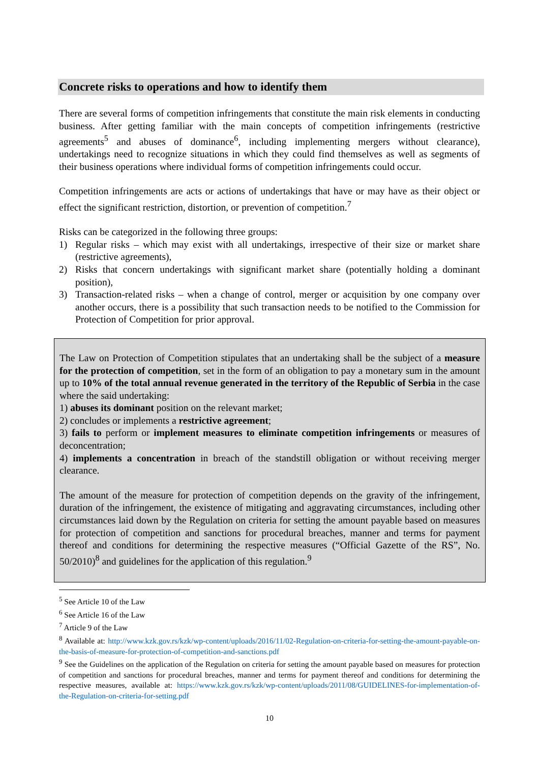Concrete risks to operations and how to identify them
There are several forms of competition infringements that constitute the main risk elements in conducting business. After getting familiar with the main concepts of competition infringements (restrictive agreements<sup>5</sup> and abuses of dominance<sup>6</sup>, including implementing mergers without clearance), undertakings need to recognize situations in which they could find themselves as well as segments of their business operations where individual forms of competition infringements could occur.
Competition infringements are acts or actions of undertakings that have or may have as their object or effect the significant restriction, distortion, or prevention of competition.<sup>7</sup>
Risks can be categorized in the following three groups:
1) Regular risks – which may exist with all undertakings, irrespective of their size or market share (restrictive agreements),
2) Risks that concern undertakings with significant market share (potentially holding a dominant position),
3) Transaction-related risks – when a change of control, merger or acquisition by one company over another occurs, there is a possibility that such transaction needs to be notified to the Commission for Protection of Competition for prior approval.
The Law on Protection of Competition stipulates that an undertaking shall be the subject of a measure for the protection of competition, set in the form of an obligation to pay a monetary sum in the amount up to 10% of the total annual revenue generated in the territory of the Republic of Serbia in the case where the said undertaking:
1) abuses its dominant position on the relevant market;
2) concludes or implements a restrictive agreement;
3) fails to perform or implement measures to eliminate competition infringements or measures of deconcentration;
4) implements a concentration in breach of the standstill obligation or without receiving merger clearance.
The amount of the measure for protection of competition depends on the gravity of the infringement, duration of the infringement, the existence of mitigating and aggravating circumstances, including other circumstances laid down by the Regulation on criteria for setting the amount payable based on measures for protection of competition and sanctions for procedural breaches, manner and terms for payment thereof and conditions for determining the respective measures (“Official Gazette of the RS”, No. 50/2010)<sup>8</sup> and guidelines for the application of this regulation.<sup>9</sup>
<sup>5</sup> See Article 10 of the Law
<sup>6</sup> See Article 16 of the Law
<sup>7</sup> Article 9 of the Law
<sup>8</sup> Available at: http://www.kzk.gov.rs/kzk/wp-content/uploads/2016/11/02-Regulation-on-criteria-for-setting-the-amount-payable-on-the-basis-of-measure-for-protection-of-competition-and-sanctions.pdf
<sup>9</sup> See the Guidelines on the application of the Regulation on criteria for setting the amount payable based on measures for protection of competition and sanctions for procedural breaches, manner and terms for payment thereof and conditions for determining the respective measures, available at: https://www.kzk.gov.rs/kzk/wp-content/uploads/2011/08/GUIDELINES-for-implementation-of-the-Regulation-on-criteria-for-setting.pdf
10